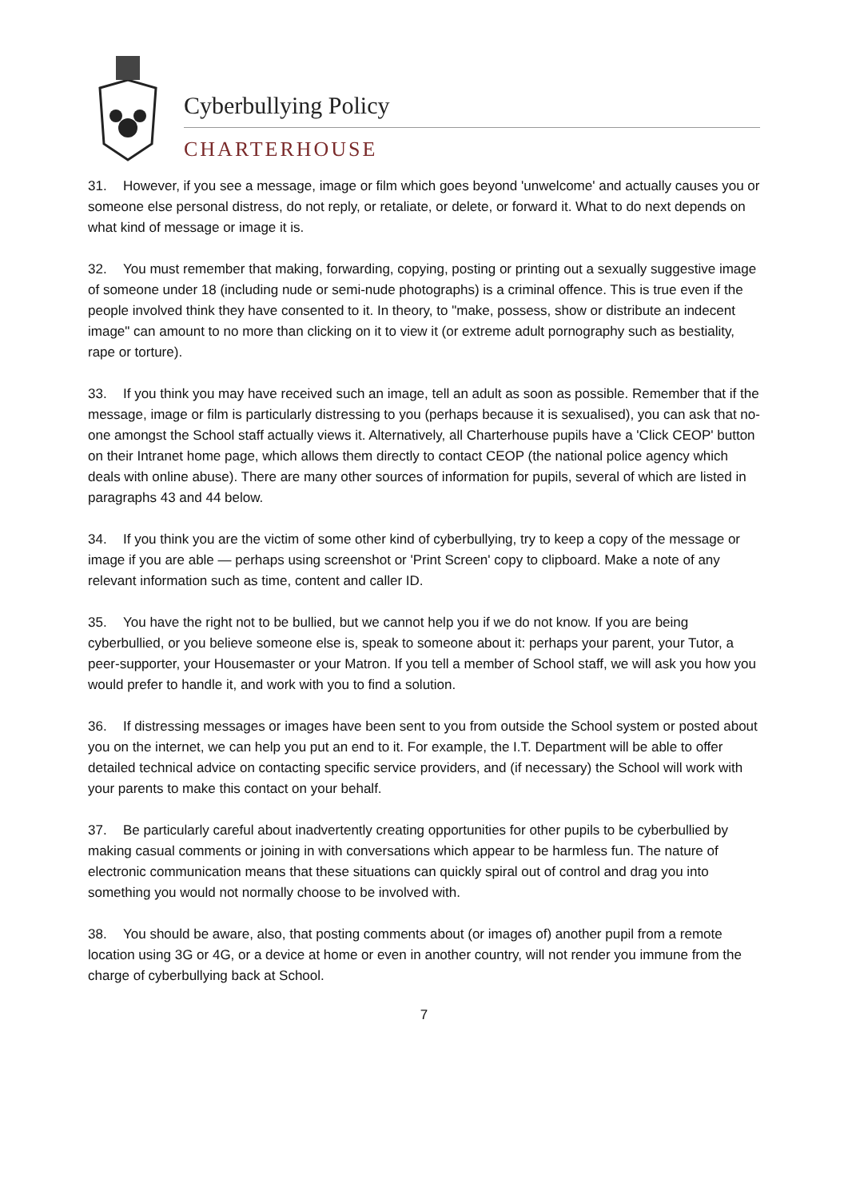Cyberbullying Policy
CHARTERHOUSE
31. However, if you see a message, image or film which goes beyond 'unwelcome' and actually causes you or someone else personal distress, do not reply, or retaliate, or delete, or forward it. What to do next depends on what kind of message or image it is.
32. You must remember that making, forwarding, copying, posting or printing out a sexually suggestive image of someone under 18 (including nude or semi-nude photographs) is a criminal offence. This is true even if the people involved think they have consented to it. In theory, to "make, possess, show or distribute an indecent image" can amount to no more than clicking on it to view it (or extreme adult pornography such as bestiality, rape or torture).
33. If you think you may have received such an image, tell an adult as soon as possible. Remember that if the message, image or film is particularly distressing to you (perhaps because it is sexualised), you can ask that no-one amongst the School staff actually views it. Alternatively, all Charterhouse pupils have a 'Click CEOP' button on their Intranet home page, which allows them directly to contact CEOP (the national police agency which deals with online abuse). There are many other sources of information for pupils, several of which are listed in paragraphs 43 and 44 below.
34. If you think you are the victim of some other kind of cyberbullying, try to keep a copy of the message or image if you are able — perhaps using screenshot or 'Print Screen' copy to clipboard. Make a note of any relevant information such as time, content and caller ID.
35. You have the right not to be bullied, but we cannot help you if we do not know. If you are being cyberbullied, or you believe someone else is, speak to someone about it: perhaps your parent, your Tutor, a peer-supporter, your Housemaster or your Matron. If you tell a member of School staff, we will ask you how you would prefer to handle it, and work with you to find a solution.
36. If distressing messages or images have been sent to you from outside the School system or posted about you on the internet, we can help you put an end to it. For example, the I.T. Department will be able to offer detailed technical advice on contacting specific service providers, and (if necessary) the School will work with your parents to make this contact on your behalf.
37. Be particularly careful about inadvertently creating opportunities for other pupils to be cyberbullied by making casual comments or joining in with conversations which appear to be harmless fun. The nature of electronic communication means that these situations can quickly spiral out of control and drag you into something you would not normally choose to be involved with.
38. You should be aware, also, that posting comments about (or images of) another pupil from a remote location using 3G or 4G, or a device at home or even in another country, will not render you immune from the charge of cyberbullying back at School.
7